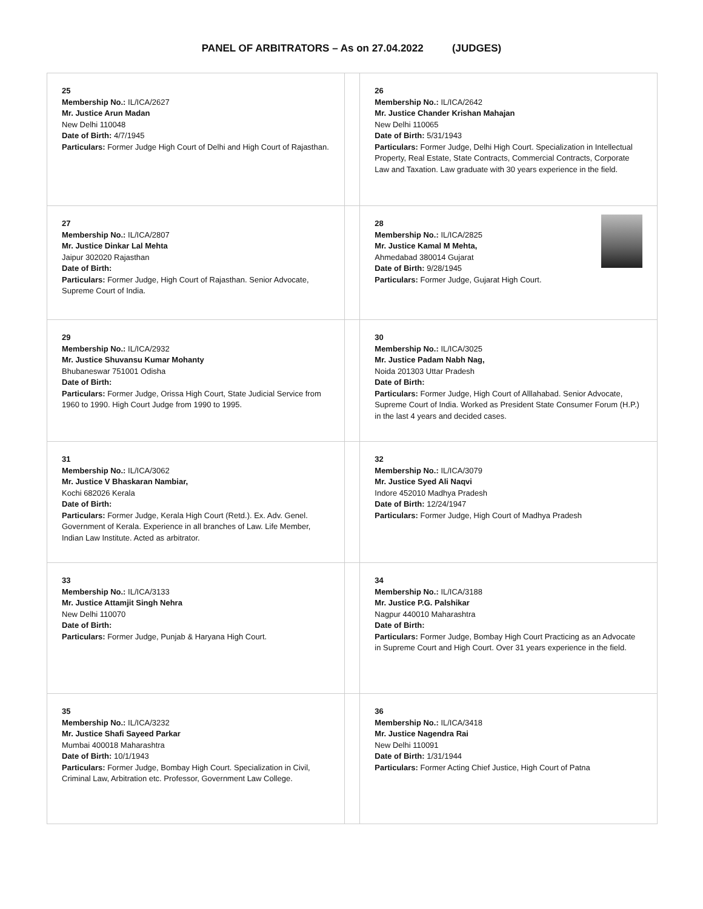PANEL OF ARBITRATORS – As on 27.04.2022 (JUDGES)
| 25 Membership No.: IL/ICA/2627 Mr. Justice Arun Madan New Delhi 110048 Date of Birth: 4/7/1945 Particulars: Former Judge High Court of Delhi and High Court of Rajasthan. | | 26 Membership No.: IL/ICA/2642 Mr. Justice Chander Krishan Mahajan New Delhi 110065 Date of Birth: 5/31/1943 Particulars: Former Judge, Delhi High Court. Specialization in Intellectual Property, Real Estate, State Contracts, Commercial Contracts, Corporate Law and Taxation. Law graduate with 30 years experience in the field. |
| 27 Membership No.: IL/ICA/2807 Mr. Justice Dinkar Lal Mehta Jaipur 302020 Rajasthan Date of Birth: Particulars: Former Judge, High Court of Rajasthan. Senior Advocate, Supreme Court of India. | | 28 Membership No.: IL/ICA/2825 Mr. Justice Kamal M Mehta, Ahmedabad 380014 Gujarat Date of Birth: 9/28/1945 Particulars: Former Judge, Gujarat High Court. |
| 29 Membership No.: IL/ICA/2932 Mr. Justice Shuvansu Kumar Mohanty Bhubaneswar 751001 Odisha Date of Birth: Particulars: Former Judge, Orissa High Court, State Judicial Service from 1960 to 1990. High Court Judge from 1990 to 1995. | | 30 Membership No.: IL/ICA/3025 Mr. Justice Padam Nabh Nag, Noida 201303 Uttar Pradesh Date of Birth: Particulars: Former Judge, High Court of Alllahabad. Senior Advocate, Supreme Court of India. Worked as President State Consumer Forum (H.P.) in the last 4 years and decided cases. |
| 31 Membership No.: IL/ICA/3062 Mr. Justice V Bhaskaran Nambiar, Kochi 682026 Kerala Date of Birth: Particulars: Former Judge, Kerala High Court (Retd.). Ex. Adv. Genel. Government of Kerala. Experience in all branches of Law. Life Member, Indian Law Institute. Acted as arbitrator. | | 32 Membership No.: IL/ICA/3079 Mr. Justice Syed Ali Naqvi Indore 452010 Madhya Pradesh Date of Birth: 12/24/1947 Particulars: Former Judge, High Court of Madhya Pradesh |
| 33 Membership No.: IL/ICA/3133 Mr. Justice Attamjit Singh Nehra New Delhi 110070 Date of Birth: Particulars: Former Judge, Punjab & Haryana High Court. | | 34 Membership No.: IL/ICA/3188 Mr. Justice P.G. Palshikar Nagpur 440010 Maharashtra Date of Birth: Particulars: Former Judge, Bombay High Court Practicing as an Advocate in Supreme Court and High Court. Over 31 years experience in the field. |
| 35 Membership No.: IL/ICA/3232 Mr. Justice Shafi Sayeed Parkar Mumbai 400018 Maharashtra Date of Birth: 10/1/1943 Particulars: Former Judge, Bombay High Court. Specialization in Civil, Criminal Law, Arbitration etc. Professor, Government Law College. | | 36 Membership No.: IL/ICA/3418 Mr. Justice Nagendra Rai New Delhi 110091 Date of Birth: 1/31/1944 Particulars: Former Acting Chief Justice, High Court of Patna |